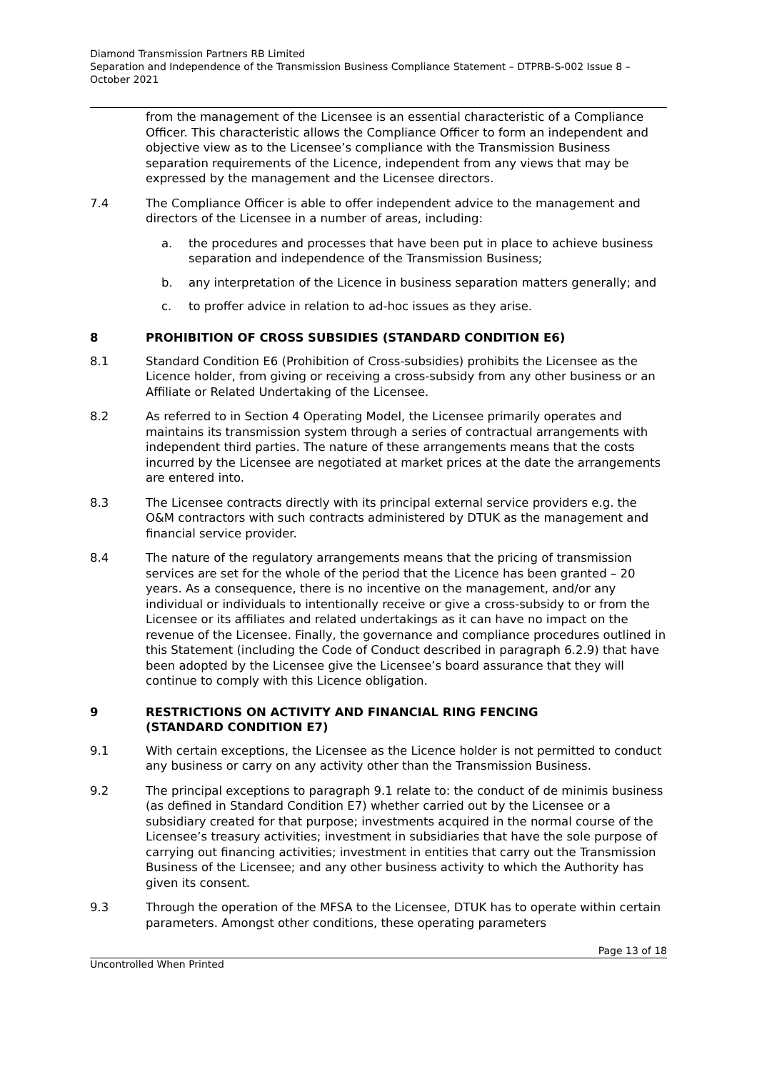Diamond Transmission Partners RB Limited
Separation and Independence of the Transmission Business Compliance Statement – DTPRB-S-002 Issue 8 – October 2021
from the management of the Licensee is an essential characteristic of a Compliance Officer. This characteristic allows the Compliance Officer to form an independent and objective view as to the Licensee’s compliance with the Transmission Business separation requirements of the Licence, independent from any views that may be expressed by the management and the Licensee directors.
7.4 The Compliance Officer is able to offer independent advice to the management and directors of the Licensee in a number of areas, including:
a. the procedures and processes that have been put in place to achieve business separation and independence of the Transmission Business;
b. any interpretation of the Licence in business separation matters generally; and
c. to proffer advice in relation to ad-hoc issues as they arise.
8 PROHIBITION OF CROSS SUBSIDIES (STANDARD CONDITION E6)
8.1 Standard Condition E6 (Prohibition of Cross-subsidies) prohibits the Licensee as the Licence holder, from giving or receiving a cross-subsidy from any other business or an Affiliate or Related Undertaking of the Licensee.
8.2 As referred to in Section 4 Operating Model, the Licensee primarily operates and maintains its transmission system through a series of contractual arrangements with independent third parties. The nature of these arrangements means that the costs incurred by the Licensee are negotiated at market prices at the date the arrangements are entered into.
8.3 The Licensee contracts directly with its principal external service providers e.g. the O&M contractors with such contracts administered by DTUK as the management and financial service provider.
8.4 The nature of the regulatory arrangements means that the pricing of transmission services are set for the whole of the period that the Licence has been granted – 20 years. As a consequence, there is no incentive on the management, and/or any individual or individuals to intentionally receive or give a cross-subsidy to or from the Licensee or its affiliates and related undertakings as it can have no impact on the revenue of the Licensee. Finally, the governance and compliance procedures outlined in this Statement (including the Code of Conduct described in paragraph 6.2.9) that have been adopted by the Licensee give the Licensee’s board assurance that they will continue to comply with this Licence obligation.
9 RESTRICTIONS ON ACTIVITY AND FINANCIAL RING FENCING
(STANDARD CONDITION E7)
9.1 With certain exceptions, the Licensee as the Licence holder is not permitted to conduct any business or carry on any activity other than the Transmission Business.
9.2 The principal exceptions to paragraph 9.1 relate to: the conduct of de minimis business (as defined in Standard Condition E7) whether carried out by the Licensee or a subsidiary created for that purpose; investments acquired in the normal course of the Licensee’s treasury activities; investment in subsidiaries that have the sole purpose of carrying out financing activities; investment in entities that carry out the Transmission Business of the Licensee; and any other business activity to which the Authority has given its consent.
9.3 Through the operation of the MFSA to the Licensee, DTUK has to operate within certain parameters. Amongst other conditions, these operating parameters
Page 13 of 18
Uncontrolled When Printed